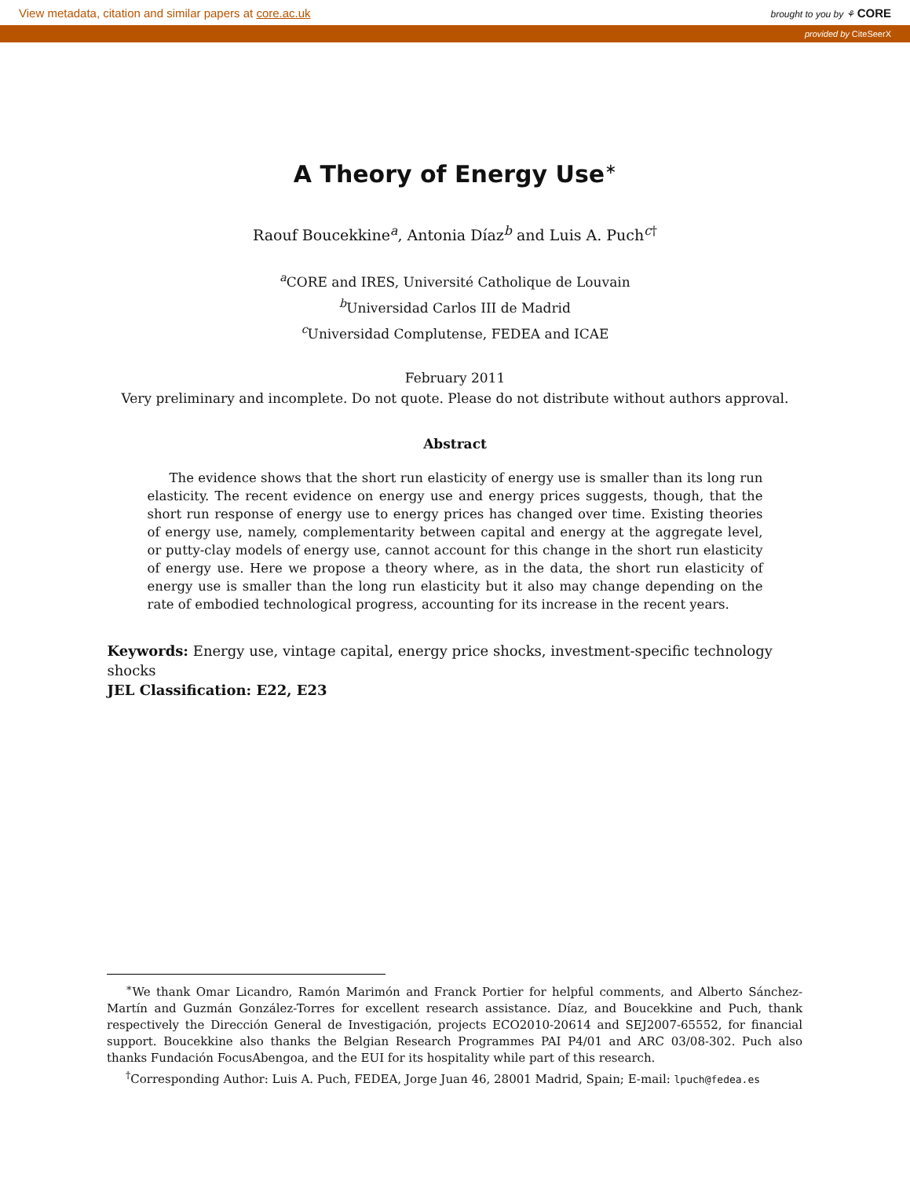View metadata, citation and similar papers at core.ac.uk brought to you by ⚘ CORE
provided by CiteSeerX
A Theory of Energy Use<sup>∗</sup>
Raouf Boucekkine<sup>a</sup>, Antonia Díaz<sup>b</sup> and Luis A. Puch<sup>c†</sup>
<sup>a</sup> CORE and IRES, Université Catholique de Louvain
<sup>b</sup> Universidad Carlos III de Madrid
<sup>c</sup> Universidad Complutense, FEDEA and ICAE
February 2011
Very preliminary and incomplete. Do not quote. Please do not distribute without authors approval.
Abstract
The evidence shows that the short run elasticity of energy use is smaller than its long run elasticity. The recent evidence on energy use and energy prices suggests, though, that the short run response of energy use to energy prices has changed over time. Existing theories of energy use, namely, complementarity between capital and energy at the aggregate level, or putty-clay models of energy use, cannot account for this change in the short run elasticity of energy use. Here we propose a theory where, as in the data, the short run elasticity of energy use is smaller than the long run elasticity but it also may change depending on the rate of embodied technological progress, accounting for its increase in the recent years.
Keywords: Energy use, vintage capital, energy price shocks, investment-specific technology shocks
JEL Classification: E22, E23
<sup>∗</sup>We thank Omar Licandro, Ramón Marimón and Franck Portier for helpful comments, and Alberto Sánchez-Martín and Guzmán González-Torres for excellent research assistance. Díaz, and Boucekkine and Puch, thank respectively the Dirección General de Investigación, projects ECO2010-20614 and SEJ2007-65552, for financial support. Boucekkine also thanks the Belgian Research Programmes PAI P4/01 and ARC 03/08-302. Puch also thanks Fundación FocusAbengoa, and the EUI for its hospitality while part of this research.
<sup>†</sup> Corresponding Author: Luis A. Puch, FEDEA, Jorge Juan 46, 28001 Madrid, Spain; E-mail: lpuch@fedea.es